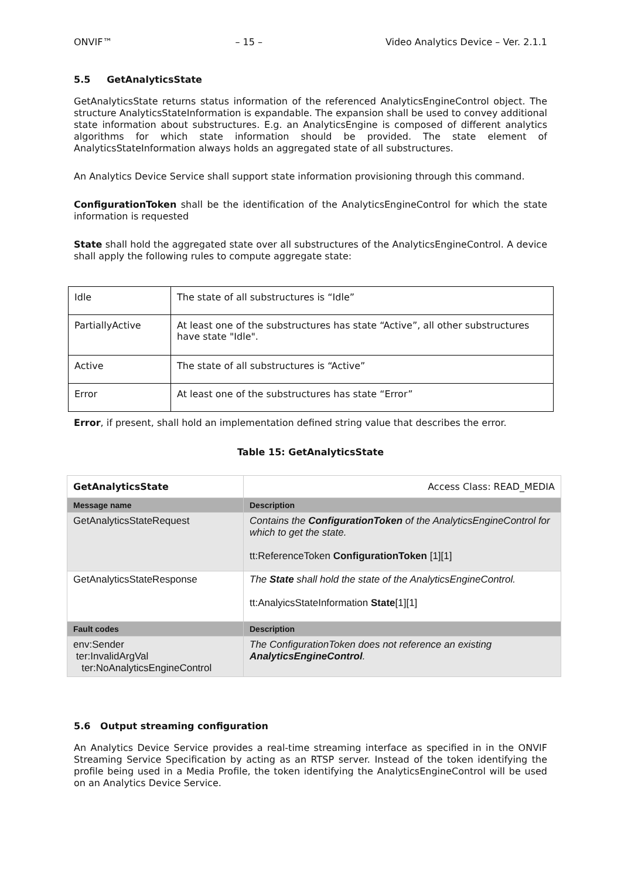ONVIF™ – 15 – Video Analytics Device – Ver. 2.1.1
5.5 GetAnalyticsState
GetAnalyticsState returns status information of the referenced AnalyticsEngineControl object. The structure AnalyticsStateInformation is expandable. The expansion shall be used to convey additional state information about substructures. E.g. an AnalyticsEngine is composed of different analytics algorithms for which state information should be provided. The state element of AnalyticsStateInformation always holds an aggregated state of all substructures.
An Analytics Device Service shall support state information provisioning through this command.
ConfigurationToken shall be the identification of the AnalyticsEngineControl for which the state information is requested
State shall hold the aggregated state over all substructures of the AnalyticsEngineControl. A device shall apply the following rules to compute aggregate state:
| Idle | The state of all substructures is “Idle” |
| PartiallyActive | At least one of the substructures has state “Active”, all other substructures have state "Idle". |
| Active | The state of all substructures is “Active” |
| Error | At least one of the substructures has state “Error” |
Error, if present, shall hold an implementation defined string value that describes the error.
Table 15: GetAnalyticsState
| GetAnalyticsState | | Access Class: READ_MEDIA |
| Message name | Description | |
| GetAnalyticsStateRequest | Contains the ConfigurationToken of the AnalyticsEngineControl for which to get the state. tt:ReferenceToken ConfigurationToken [1][1] | |
| GetAnalyticsStateResponse | The State shall hold the state of the AnalyticsEngineControl. tt:AnalyicsStateInformation State [1][1] | |
| Fault codes | Description | |
| env:Sender ter:InvalidArgVal ter:NoAnalyticsEngineControl | The ConfigurationToken does not reference an existing AnalyticsEngineControl . | |
5.6 Output streaming configuration
An Analytics Device Service provides a real-time streaming interface as specified in in the ONVIF Streaming Service Specification by acting as an RTSP server. Instead of the token identifying the profile being used in a Media Profile, the token identifying the AnalyticsEngineControl will be used on an Analytics Device Service.